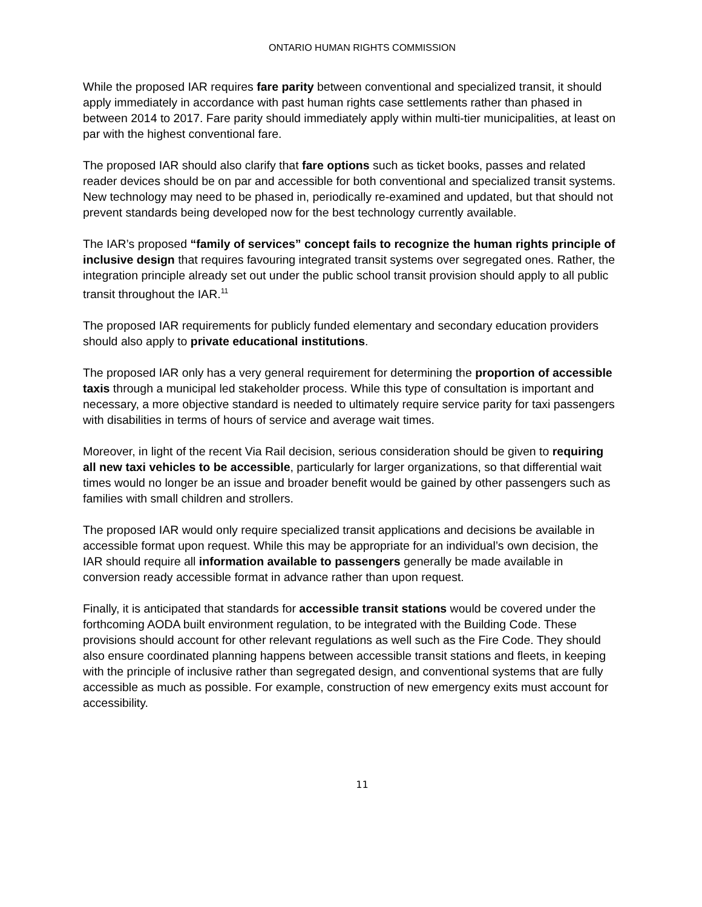ONTARIO HUMAN RIGHTS COMMISSION
While the proposed IAR requires fare parity between conventional and specialized transit, it should apply immediately in accordance with past human rights case settlements rather than phased in between 2014 to 2017. Fare parity should immediately apply within multi-tier municipalities, at least on par with the highest conventional fare.
The proposed IAR should also clarify that fare options such as ticket books, passes and related reader devices should be on par and accessible for both conventional and specialized transit systems. New technology may need to be phased in, periodically re-examined and updated, but that should not prevent standards being developed now for the best technology currently available.
The IAR’s proposed “family of services” concept fails to recognize the human rights principle of inclusive design that requires favouring integrated transit systems over segregated ones. Rather, the integration principle already set out under the public school transit provision should apply to all public transit throughout the IAR.<sup>11</sup>
The proposed IAR requirements for publicly funded elementary and secondary education providers should also apply to private educational institutions.
The proposed IAR only has a very general requirement for determining the proportion of accessible taxis through a municipal led stakeholder process. While this type of consultation is important and necessary, a more objective standard is needed to ultimately require service parity for taxi passengers with disabilities in terms of hours of service and average wait times.
Moreover, in light of the recent Via Rail decision, serious consideration should be given to requiring all new taxi vehicles to be accessible, particularly for larger organizations, so that differential wait times would no longer be an issue and broader benefit would be gained by other passengers such as families with small children and strollers.
The proposed IAR would only require specialized transit applications and decisions be available in accessible format upon request. While this may be appropriate for an individual’s own decision, the IAR should require all information available to passengers generally be made available in conversion ready accessible format in advance rather than upon request.
Finally, it is anticipated that standards for accessible transit stations would be covered under the forthcoming AODA built environment regulation, to be integrated with the Building Code. These provisions should account for other relevant regulations as well such as the Fire Code. They should also ensure coordinated planning happens between accessible transit stations and fleets, in keeping with the principle of inclusive rather than segregated design, and conventional systems that are fully accessible as much as possible. For example, construction of new emergency exits must account for accessibility.
11